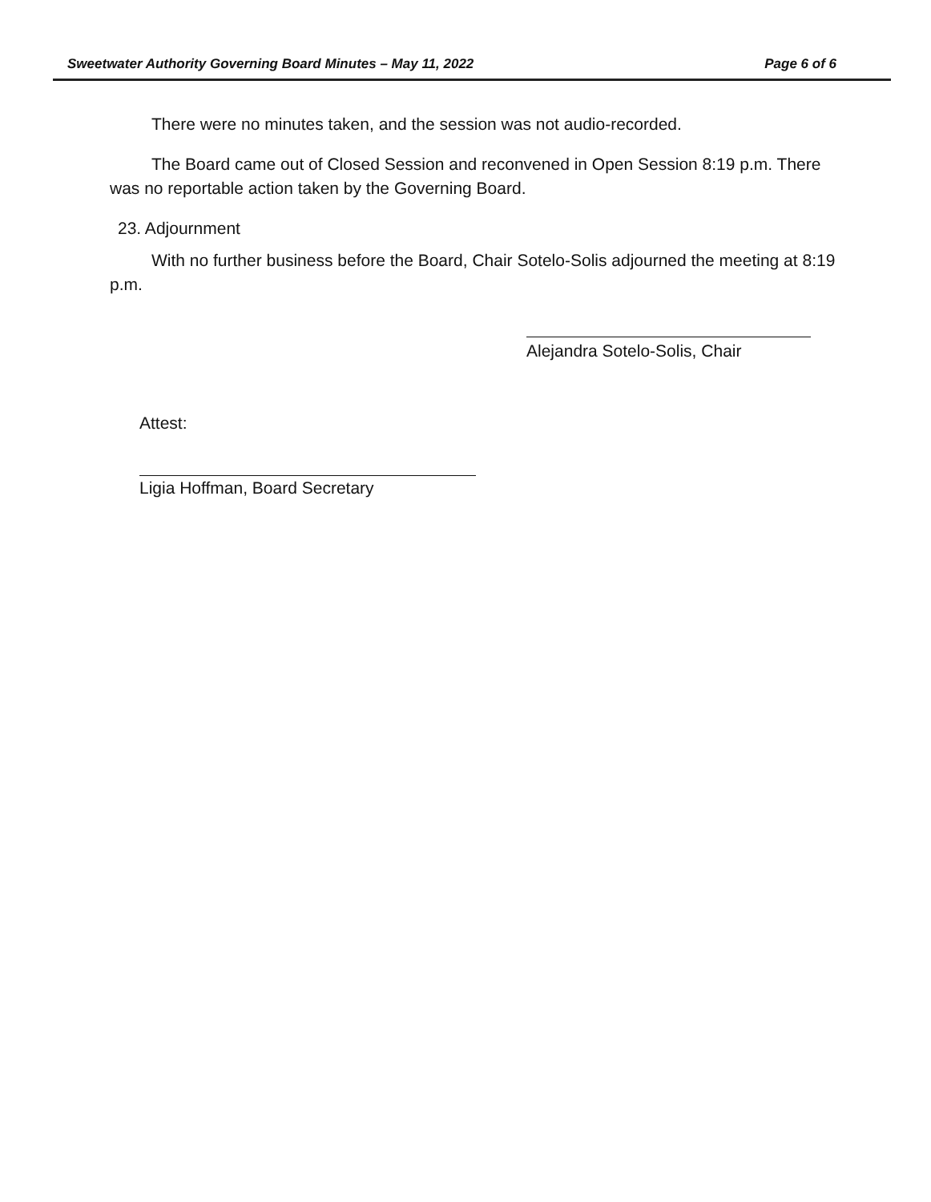Sweetwater Authority Governing Board Minutes – May 11, 2022 Page 6 of 6
There were no minutes taken, and the session was not audio-recorded.
The Board came out of Closed Session and reconvened in Open Session 8:19 p.m. There was no reportable action taken by the Governing Board.
23. Adjournment
With no further business before the Board, Chair Sotelo-Solis adjourned the meeting at 8:19 p.m.
Alejandra Sotelo-Solis, Chair
Attest:
Ligia Hoffman, Board Secretary